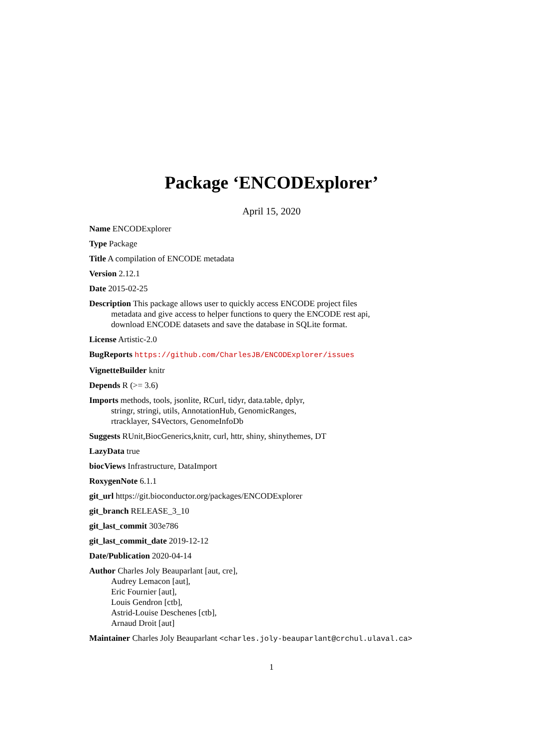Package ‘ENCODExplorer’
April 15, 2020
Name ENCODExplorer
Type Package
Title A compilation of ENCODE metadata
Version 2.12.1
Date 2015-02-25
Description This package allows user to quickly access ENCODE project files
metadata and give access to helper functions to query the ENCODE rest api,
download ENCODE datasets and save the database in SQLite format.
License Artistic-2.0
BugReports https://github.com/CharlesJB/ENCODExplorer/issues
VignetteBuilder knitr
Depends R (>= 3.6)
Imports methods, tools, jsonlite, RCurl, tidyr, data.table, dplyr,
stringr, stringi, utils, AnnotationHub, GenomicRanges,
rtracklayer, S4Vectors, GenomeInfoDb
Suggests RUnit,BiocGenerics,knitr, curl, httr, shiny, shinythemes, DT
LazyData true
biocViews Infrastructure, DataImport
RoxygenNote 6.1.1
git_url https://git.bioconductor.org/packages/ENCODExplorer
git_branch RELEASE_3_10
git_last_commit 303e786
git_last_commit_date 2019-12-12
Date/Publication 2020-04-14
Author Charles Joly Beauparlant [aut, cre],
Audrey Lemacon [aut],
Eric Fournier [aut],
Louis Gendron [ctb],
Astrid-Louise Deschenes [ctb],
Arnaud Droit [aut]
Maintainer Charles Joly Beauparlant <charles.joly-beauparlant@crchul.ulaval.ca>
1